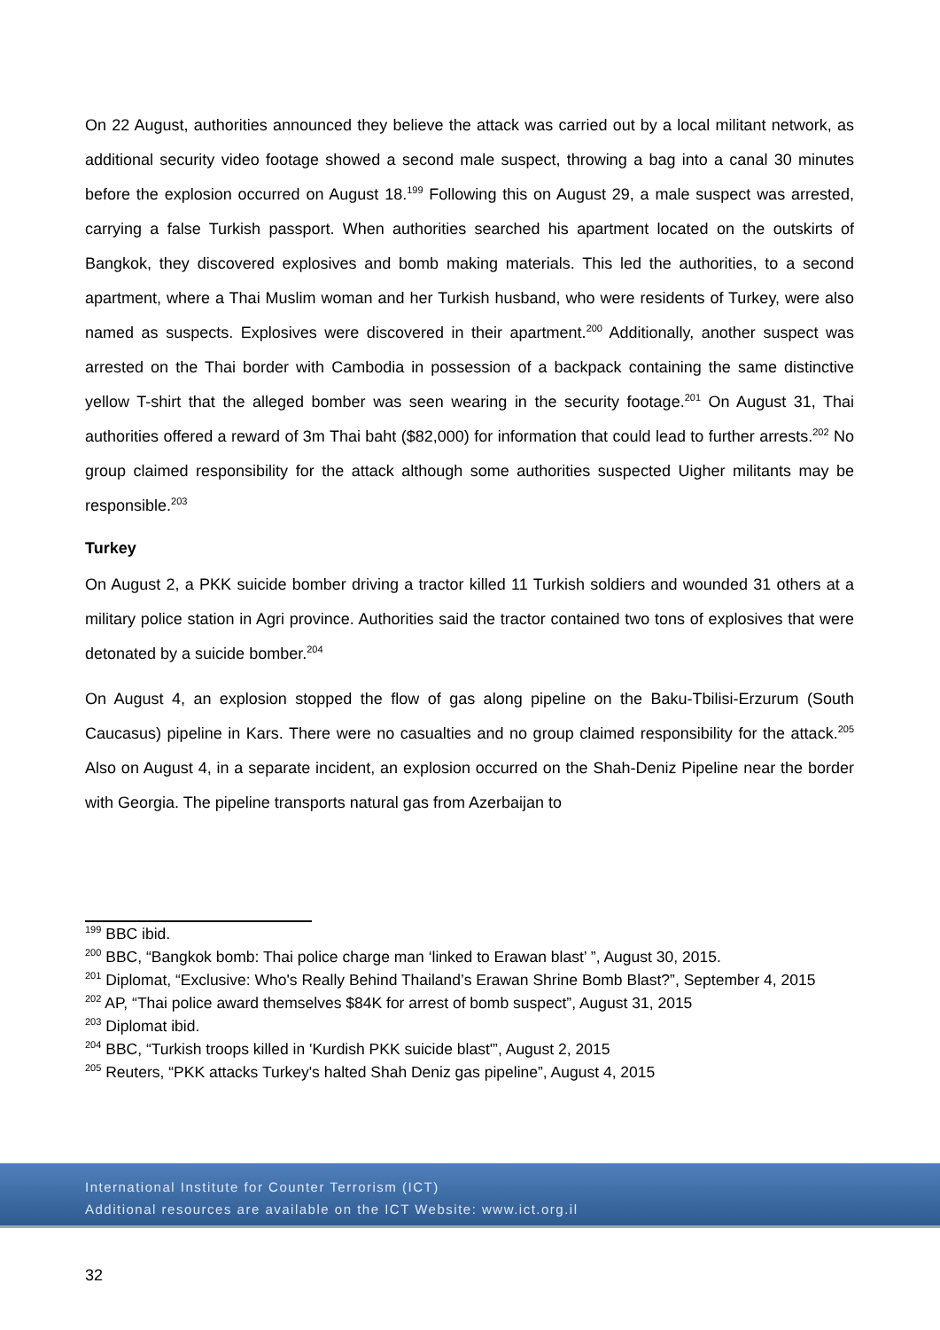On 22 August, authorities announced they believe the attack was carried out by a local militant network, as additional security video footage showed a second male suspect, throwing a bag into a canal 30 minutes before the explosion occurred on August 18.<sup>199</sup> Following this on August 29, a male suspect was arrested, carrying a false Turkish passport. When authorities searched his apartment located on the outskirts of Bangkok, they discovered explosives and bomb making materials. This led the authorities, to a second apartment, where a Thai Muslim woman and her Turkish husband, who were residents of Turkey, were also named as suspects. Explosives were discovered in their apartment.<sup>200</sup> Additionally, another suspect was arrested on the Thai border with Cambodia in possession of a backpack containing the same distinctive yellow T-shirt that the alleged bomber was seen wearing in the security footage.<sup>201</sup> On August 31, Thai authorities offered a reward of 3m Thai baht ($82,000) for information that could lead to further arrests.<sup>202</sup> No group claimed responsibility for the attack although some authorities suspected Uigher militants may be responsible.<sup>203</sup>
Turkey
On August 2, a PKK suicide bomber driving a tractor killed 11 Turkish soldiers and wounded 31 others at a military police station in Agri province. Authorities said the tractor contained two tons of explosives that were detonated by a suicide bomber.<sup>204</sup>
On August 4, an explosion stopped the flow of gas along pipeline on the Baku-Tbilisi-Erzurum (South Caucasus) pipeline in Kars. There were no casualties and no group claimed responsibility for the attack.<sup>205</sup> Also on August 4, in a separate incident, an explosion occurred on the Shah-Deniz Pipeline near the border with Georgia. The pipeline transports natural gas from Azerbaijan to
<sup>199</sup> BBC ibid.
<sup>200</sup> BBC, “Bangkok bomb: Thai police charge man ‘linked to Erawan blast’ ”, August 30, 2015.
<sup>201</sup> Diplomat, “Exclusive: Who's Really Behind Thailand’s Erawan Shrine Bomb Blast?”, September 4, 2015
<sup>202</sup> AP, “Thai police award themselves $84K for arrest of bomb suspect”, August 31, 2015
<sup>203</sup> Diplomat ibid.
<sup>204</sup> BBC, “Turkish troops killed in 'Kurdish PKK suicide blast'”, August 2, 2015
<sup>205</sup> Reuters, “PKK attacks Turkey's halted Shah Deniz gas pipeline”, August 4, 2015
International Institute for Counter Terrorism (ICT)
Additional resources are available on the ICT Website: www.ict.org.il
32